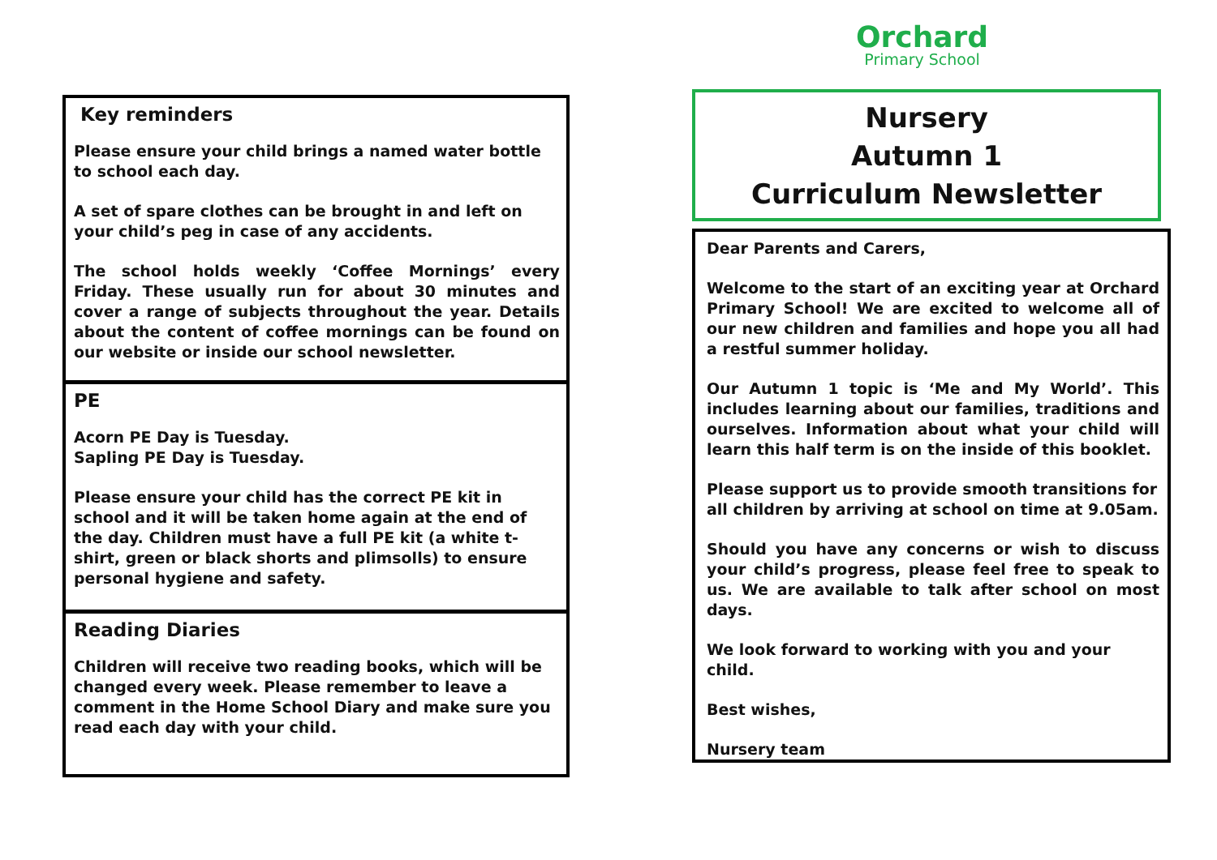Key reminders
Please ensure your child brings a named water bottle to school each day.
A set of spare clothes can be brought in and left on your child’s peg in case of any accidents.
The school holds weekly ‘Coffee Mornings’ every Friday. These usually run for about 30 minutes and cover a range of subjects throughout the year. Details about the content of coffee mornings can be found on our website or inside our school newsletter.
PE
Acorn PE Day is Tuesday.
Sapling PE Day is Tuesday.
Please ensure your child has the correct PE kit in school and it will be taken home again at the end of the day. Children must have a full PE kit (a white t-shirt, green or black shorts and plimsolls) to ensure personal hygiene and safety.
Reading Diaries
Children will receive two reading books, which will be changed every week. Please remember to leave a comment in the Home School Diary and make sure you read each day with your child.
Orchard
Primary School
Nursery
Autumn 1
Curriculum Newsletter
Dear Parents and Carers,
Welcome to the start of an exciting year at Orchard Primary School! We are excited to welcome all of our new children and families and hope you all had a restful summer holiday.
Our Autumn 1 topic is ‘Me and My World’. This includes learning about our families, traditions and ourselves. Information about what your child will learn this half term is on the inside of this booklet.
Please support us to provide smooth transitions for all children by arriving at school on time at 9.05am.
Should you have any concerns or wish to discuss your child’s progress, please feel free to speak to us. We are available to talk after school on most days.
We look forward to working with you and your child.
Best wishes,
Nursery team